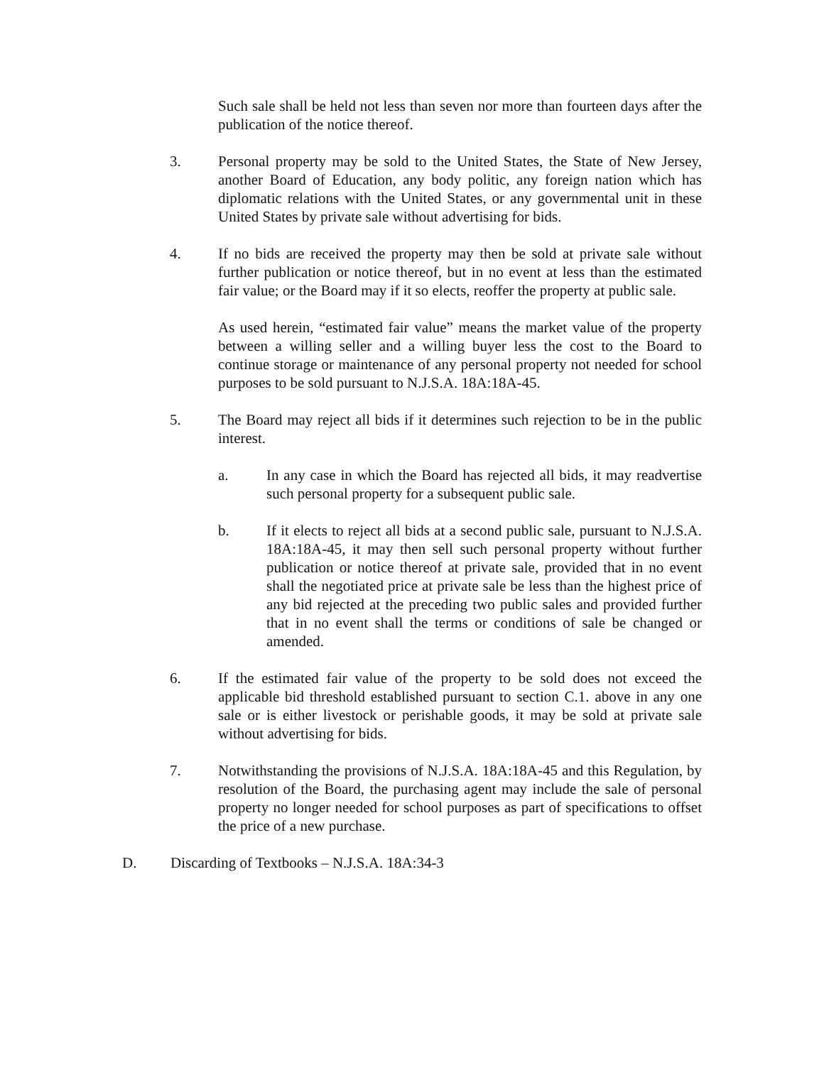Such sale shall be held not less than seven nor more than fourteen days after the publication of the notice thereof.
3. Personal property may be sold to the United States, the State of New Jersey, another Board of Education, any body politic, any foreign nation which has diplomatic relations with the United States, or any governmental unit in these United States by private sale without advertising for bids.
4. If no bids are received the property may then be sold at private sale without further publication or notice thereof, but in no event at less than the estimated fair value; or the Board may if it so elects, reoffer the property at public sale.
As used herein, “estimated fair value” means the market value of the property between a willing seller and a willing buyer less the cost to the Board to continue storage or maintenance of any personal property not needed for school purposes to be sold pursuant to N.J.S.A. 18A:18A-45.
5. The Board may reject all bids if it determines such rejection to be in the public interest.
a. In any case in which the Board has rejected all bids, it may readvertise such personal property for a subsequent public sale.
b. If it elects to reject all bids at a second public sale, pursuant to N.J.S.A. 18A:18A-45, it may then sell such personal property without further publication or notice thereof at private sale, provided that in no event shall the negotiated price at private sale be less than the highest price of any bid rejected at the preceding two public sales and provided further that in no event shall the terms or conditions of sale be changed or amended.
6. If the estimated fair value of the property to be sold does not exceed the applicable bid threshold established pursuant to section C.1. above in any one sale or is either livestock or perishable goods, it may be sold at private sale without advertising for bids.
7. Notwithstanding the provisions of N.J.S.A. 18A:18A-45 and this Regulation, by resolution of the Board, the purchasing agent may include the sale of personal property no longer needed for school purposes as part of specifications to offset the price of a new purchase.
D. Discarding of Textbooks – N.J.S.A. 18A:34-3